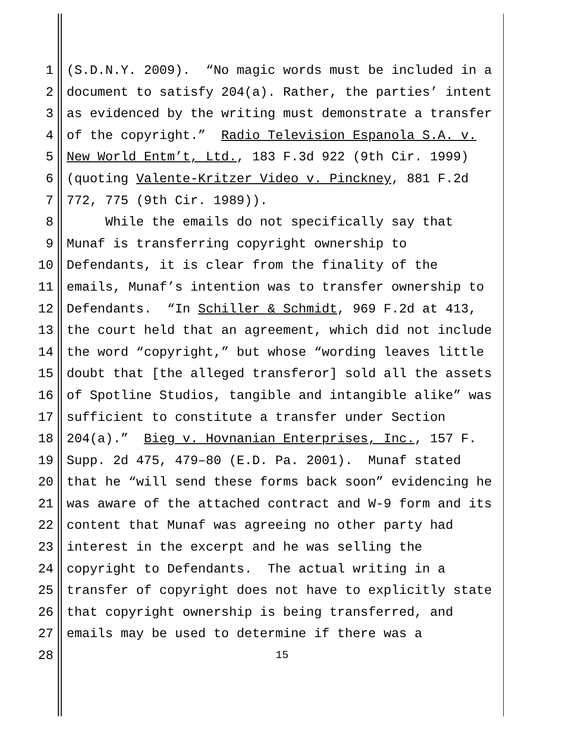1 (S.D.N.Y. 2009). “No magic words must be included in a
2 document to satisfy 204(a). Rather, the parties’ intent
3 as evidenced by the writing must demonstrate a transfer
4 of the copyright.” Radio Television Espanola S.A. v.
5 New World Entm’t, Ltd., 183 F.3d 922 (9th Cir. 1999)
6 (quoting Valente-Kritzer Video v. Pinckney, 881 F.2d
7 772, 775 (9th Cir. 1989)).
8 While the emails do not specifically say that
9 Munaf is transferring copyright ownership to
10 Defendants, it is clear from the finality of the
11 emails, Munaf’s intention was to transfer ownership to
12 Defendants. “In Schiller & Schmidt, 969 F.2d at 413,
13 the court held that an agreement, which did not include
14 the word “copyright,” but whose “wording leaves little
15 doubt that [the alleged transferor] sold all the assets
16 of Spotline Studios, tangible and intangible alike” was
17 sufficient to constitute a transfer under Section
18 204(a).” Bieg v. Hovnanian Enterprises, Inc., 157 F.
19 Supp. 2d 475, 479–80 (E.D. Pa. 2001). Munaf stated
20 that he “will send these forms back soon” evidencing he
21 was aware of the attached contract and W-9 form and its
22 content that Munaf was agreeing no other party had
23 interest in the excerpt and he was selling the
24 copyright to Defendants. The actual writing in a
25 transfer of copyright does not have to explicitly state
26 that copyright ownership is being transferred, and
27 emails may be used to determine if there was a
28 15